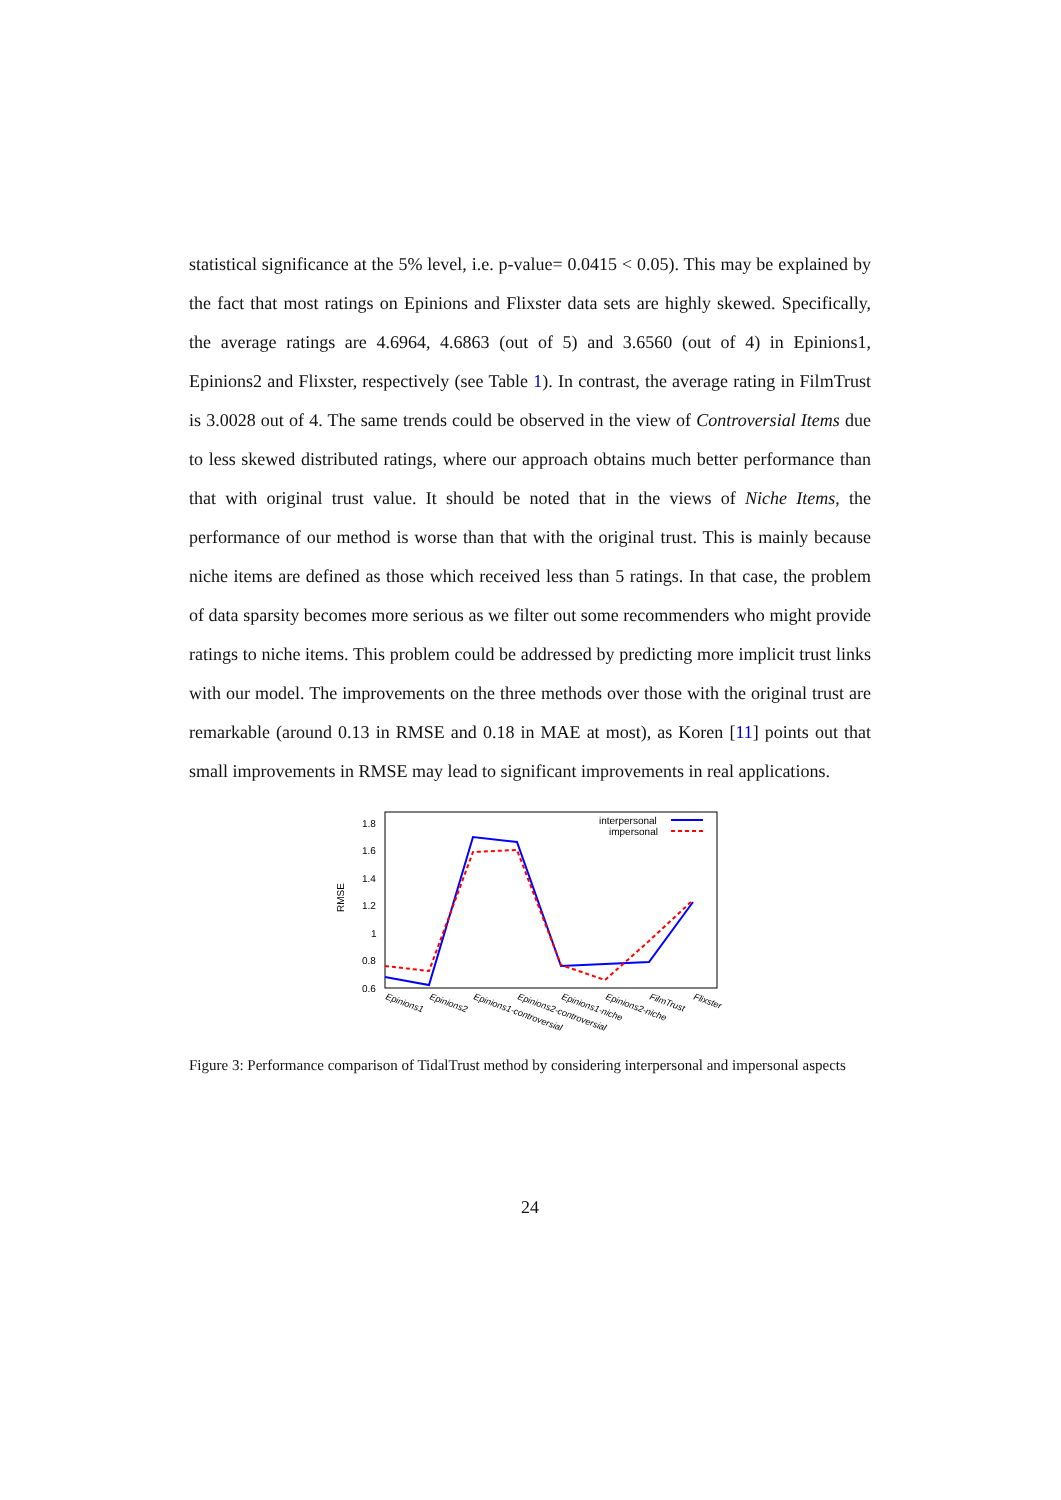statistical significance at the 5% level, i.e. p-value= 0.0415 < 0.05). This may be explained by the fact that most ratings on Epinions and Flixster data sets are highly skewed. Specifically, the average ratings are 4.6964, 4.6863 (out of 5) and 3.6560 (out of 4) in Epinions1, Epinions2 and Flixster, respectively (see Table 1). In contrast, the average rating in FilmTrust is 3.0028 out of 4. The same trends could be observed in the view of Controversial Items due to less skewed distributed ratings, where our approach obtains much better performance than that with original trust value. It should be noted that in the views of Niche Items, the performance of our method is worse than that with the original trust. This is mainly because niche items are defined as those which received less than 5 ratings. In that case, the problem of data sparsity becomes more serious as we filter out some recommenders who might provide ratings to niche items. This problem could be addressed by predicting more implicit trust links with our model. The improvements on the three methods over those with the original trust are remarkable (around 0.13 in RMSE and 0.18 in MAE at most), as Koren [11] points out that small improvements in RMSE may lead to significant improvements in real applications.
RMSE
1.8
1.6
1.4
1.2
1
0.8
0.6
interpersonal
impersonal
Epinions1
Epinions2
Epinions1-controversial
Epinions2-controversial
Epinions1-niche
Epinions2-niche
FilmTrust
Flixster
Figure 3: Performance comparison of TidalTrust method by considering interpersonal and impersonal aspects
24